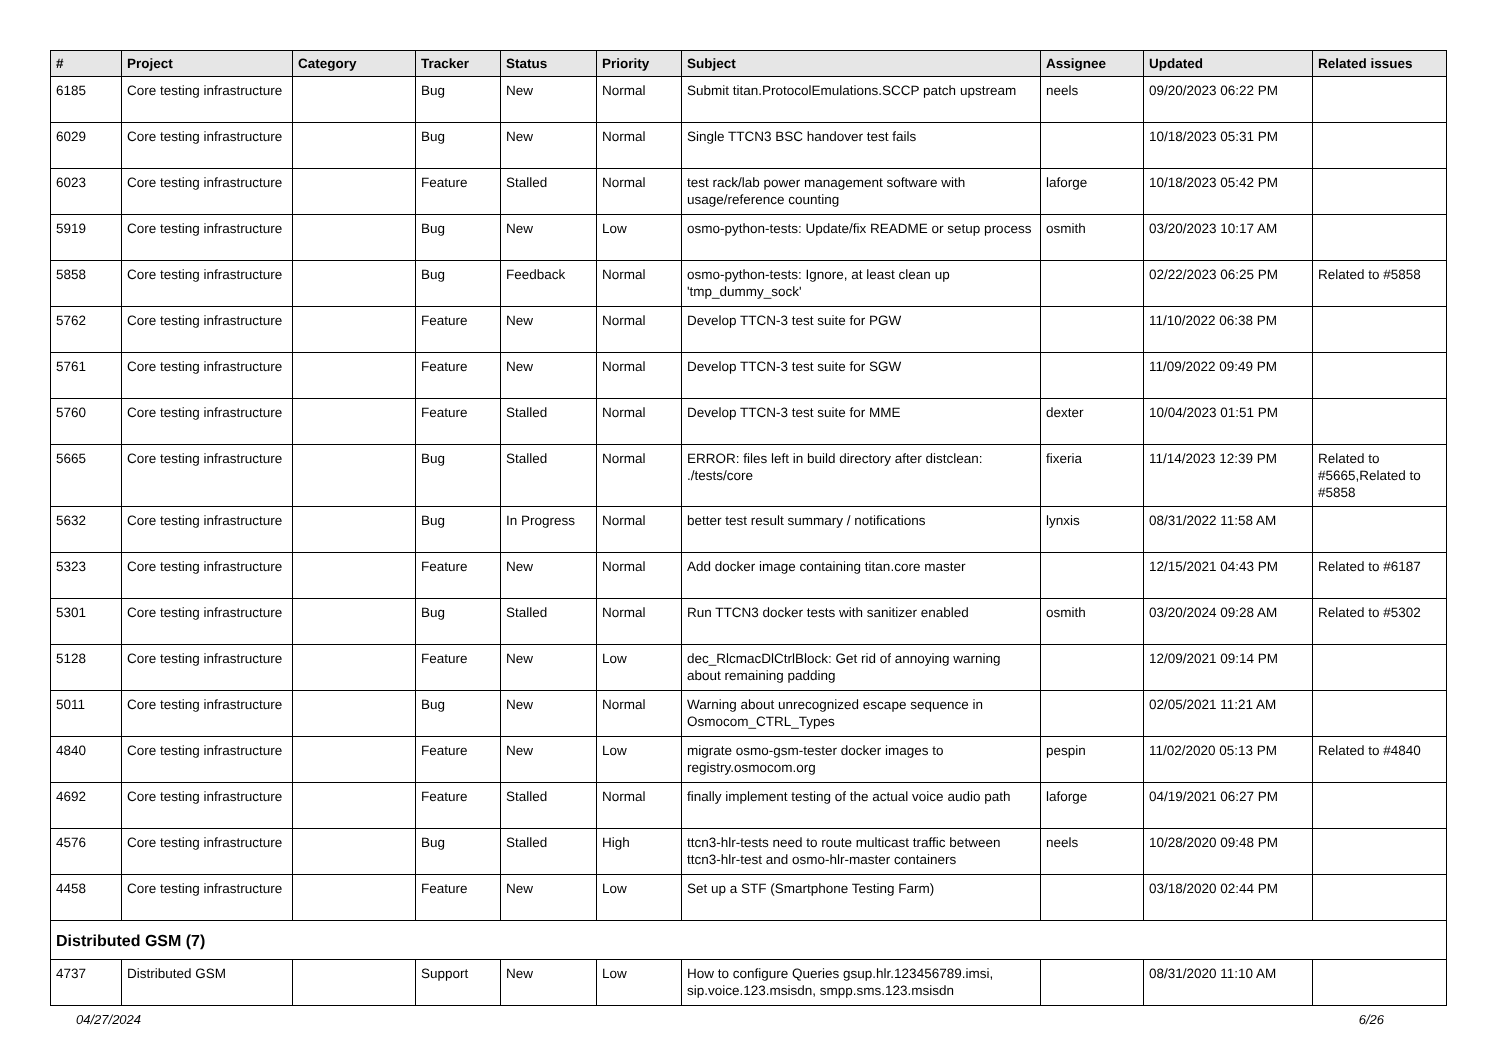| # | Project | Category | Tracker | Status | Priority | Subject | Assignee | Updated | Related issues |
| --- | --- | --- | --- | --- | --- | --- | --- | --- | --- |
| 6185 | Core testing infrastructure | | Bug | New | Normal | Submit titan.ProtocolEmulations.SCCP patch upstream | neels | 09/20/2023 06:22 PM | |
| 6029 | Core testing infrastructure | | Bug | New | Normal | Single TTCN3 BSC handover test fails | | 10/18/2023 05:31 PM | |
| 6023 | Core testing infrastructure | | Feature | Stalled | Normal | test rack/lab power management software with usage/reference counting | laforge | 10/18/2023 05:42 PM | |
| 5919 | Core testing infrastructure | | Bug | New | Low | osmo-python-tests: Update/fix README or setup process | osmith | 03/20/2023 10:17 AM | |
| 5858 | Core testing infrastructure | | Bug | Feedback | Normal | osmo-python-tests: Ignore, at least clean up 'tmp_dummy_sock' | | 02/22/2023 06:25 PM | Related to #5858 |
| 5762 | Core testing infrastructure | | Feature | New | Normal | Develop TTCN-3 test suite for PGW | | 11/10/2022 06:38 PM | |
| 5761 | Core testing infrastructure | | Feature | New | Normal | Develop TTCN-3 test suite for SGW | | 11/09/2022 09:49 PM | |
| 5760 | Core testing infrastructure | | Feature | Stalled | Normal | Develop TTCN-3 test suite for MME | dexter | 10/04/2023 01:51 PM | |
| 5665 | Core testing infrastructure | | Bug | Stalled | Normal | ERROR: files left in build directory after distclean: ./tests/core | fixeria | 11/14/2023 12:39 PM | Related to #5665,Related to #5858 |
| 5632 | Core testing infrastructure | | Bug | In Progress | Normal | better test result summary / notifications | lynxis | 08/31/2022 11:58 AM | |
| 5323 | Core testing infrastructure | | Feature | New | Normal | Add docker image containing titan.core master | | 12/15/2021 04:43 PM | Related to #6187 |
| 5301 | Core testing infrastructure | | Bug | Stalled | Normal | Run TTCN3 docker tests with sanitizer enabled | osmith | 03/20/2024 09:28 AM | Related to #5302 |
| 5128 | Core testing infrastructure | | Feature | New | Low | dec_RlcmacDlCtrlBlock: Get rid of annoying warning about remaining padding | | 12/09/2021 09:14 PM | |
| 5011 | Core testing infrastructure | | Bug | New | Normal | Warning about unrecognized escape sequence in Osmocom_CTRL_Types | | 02/05/2021 11:21 AM | |
| 4840 | Core testing infrastructure | | Feature | New | Low | migrate osmo-gsm-tester docker images to registry.osmocom.org | pespin | 11/02/2020 05:13 PM | Related to #4840 |
| 4692 | Core testing infrastructure | | Feature | Stalled | Normal | finally implement testing of the actual voice audio path | laforge | 04/19/2021 06:27 PM | |
| 4576 | Core testing infrastructure | | Bug | Stalled | High | ttcn3-hlr-tests need to route multicast traffic between ttcn3-hlr-test and osmo-hlr-master containers | neels | 10/28/2020 09:48 PM | |
| 4458 | Core testing infrastructure | | Feature | New | Low | Set up a STF (Smartphone Testing Farm) | | 03/18/2020 02:44 PM | |
| Distributed GSM (7) | | | | | | | | | |
| 4737 | Distributed GSM | | Support | New | Low | How to configure Queries gsup.hlr.123456789.imsi, sip.voice.123.msisdn, smpp.sms.123.msisdn | | 08/31/2020 11:10 AM | |
04/27/2024 6/26